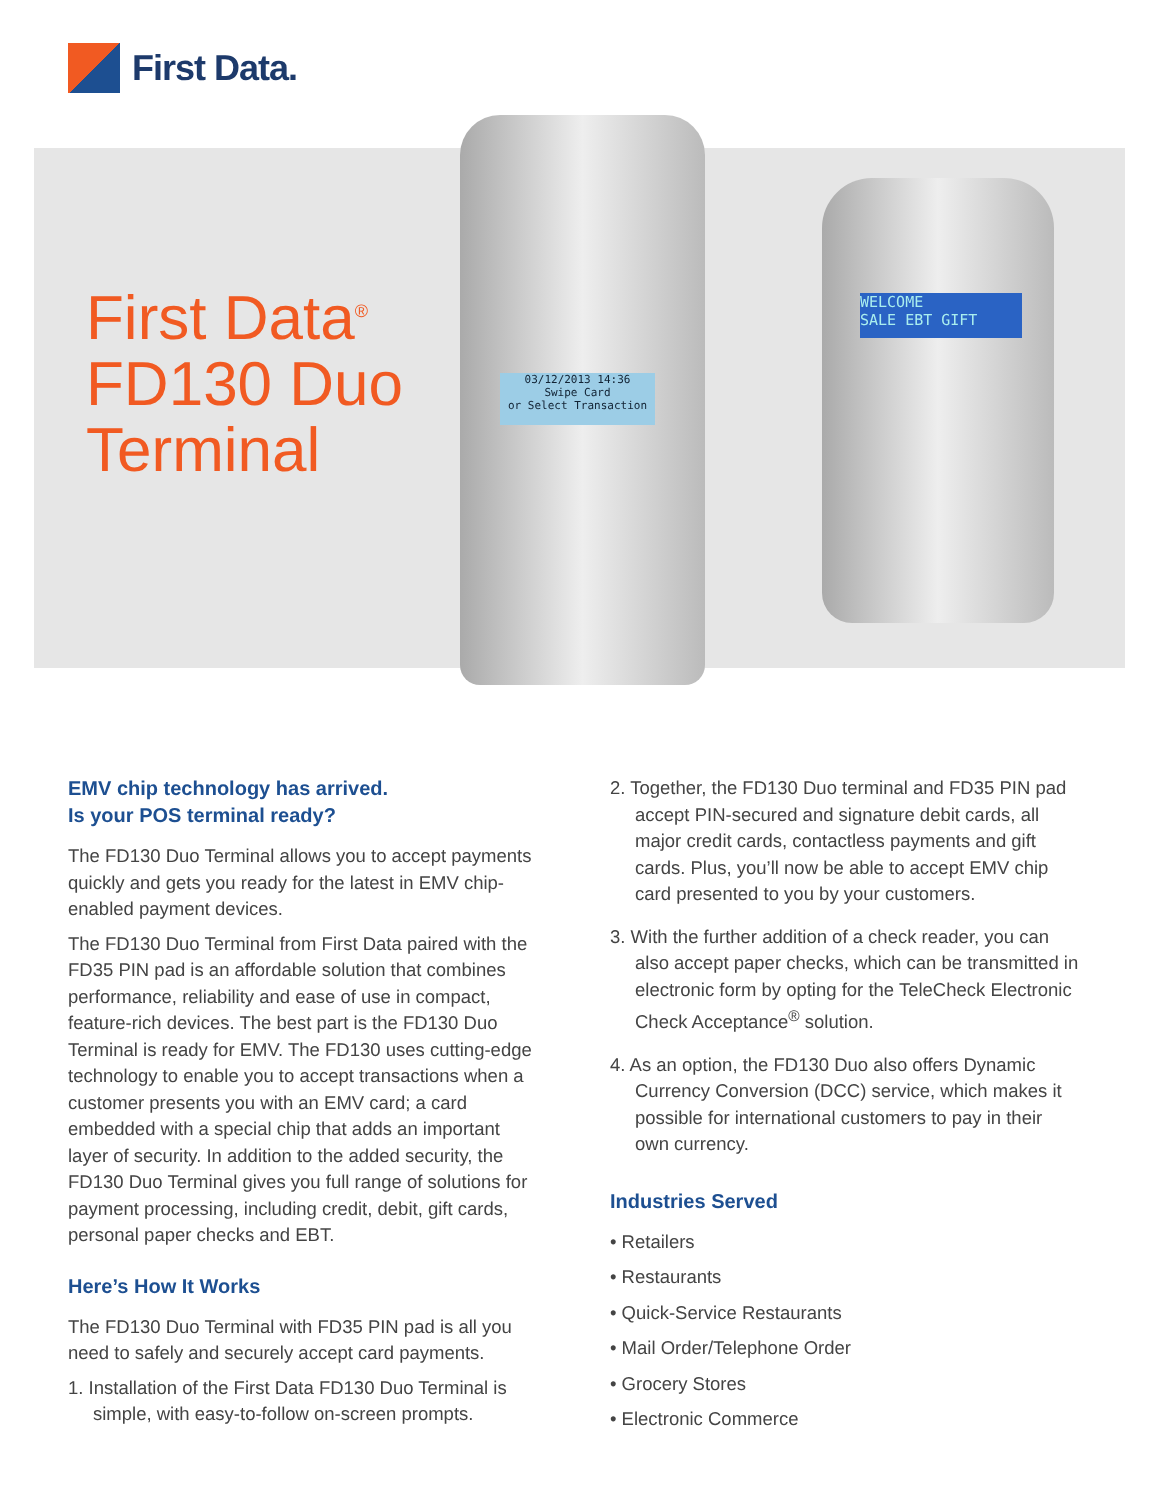First Data.
First Data<sup>®</sup>
FD130 Duo
Terminal
03/12/2013 14:36
Swipe Card
or Select Transaction
WELCOME
SALE EBT GIFT
EMV chip technology has arrived.
Is your POS terminal ready?
The FD130 Duo Terminal allows you to accept payments quickly and gets you ready for the latest in EMV chip-enabled payment devices.
The FD130 Duo Terminal from First Data paired with the FD35 PIN pad is an affordable solution that combines performance, reliability and ease of use in compact, feature-rich devices. The best part is the FD130 Duo Terminal is ready for EMV. The FD130 uses cutting-edge technology to enable you to accept transactions when a customer presents you with an EMV card; a card embedded with a special chip that adds an important layer of security. In addition to the added security, the FD130 Duo Terminal gives you full range of solutions for payment processing, including credit, debit, gift cards, personal paper checks and EBT.
Here’s How It Works
The FD130 Duo Terminal with FD35 PIN pad is all you need to safely and securely accept card payments.
1. Installation of the First Data FD130 Duo Terminal is simple, with easy-to-follow on-screen prompts.
2. Together, the FD130 Duo terminal and FD35 PIN pad accept PIN-secured and signature debit cards, all major credit cards, contactless payments and gift cards. Plus, you’ll now be able to accept EMV chip card presented to you by your customers.
3. With the further addition of a check reader, you can also accept paper checks, which can be transmitted in electronic form by opting for the TeleCheck Electronic Check Acceptance<sup>®</sup> solution.
4. As an option, the FD130 Duo also offers Dynamic Currency Conversion (DCC) service, which makes it possible for international customers to pay in their own currency.
Industries Served
• Retailers
• Restaurants
• Quick-Service Restaurants
• Mail Order/Telephone Order
• Grocery Stores
• Electronic Commerce